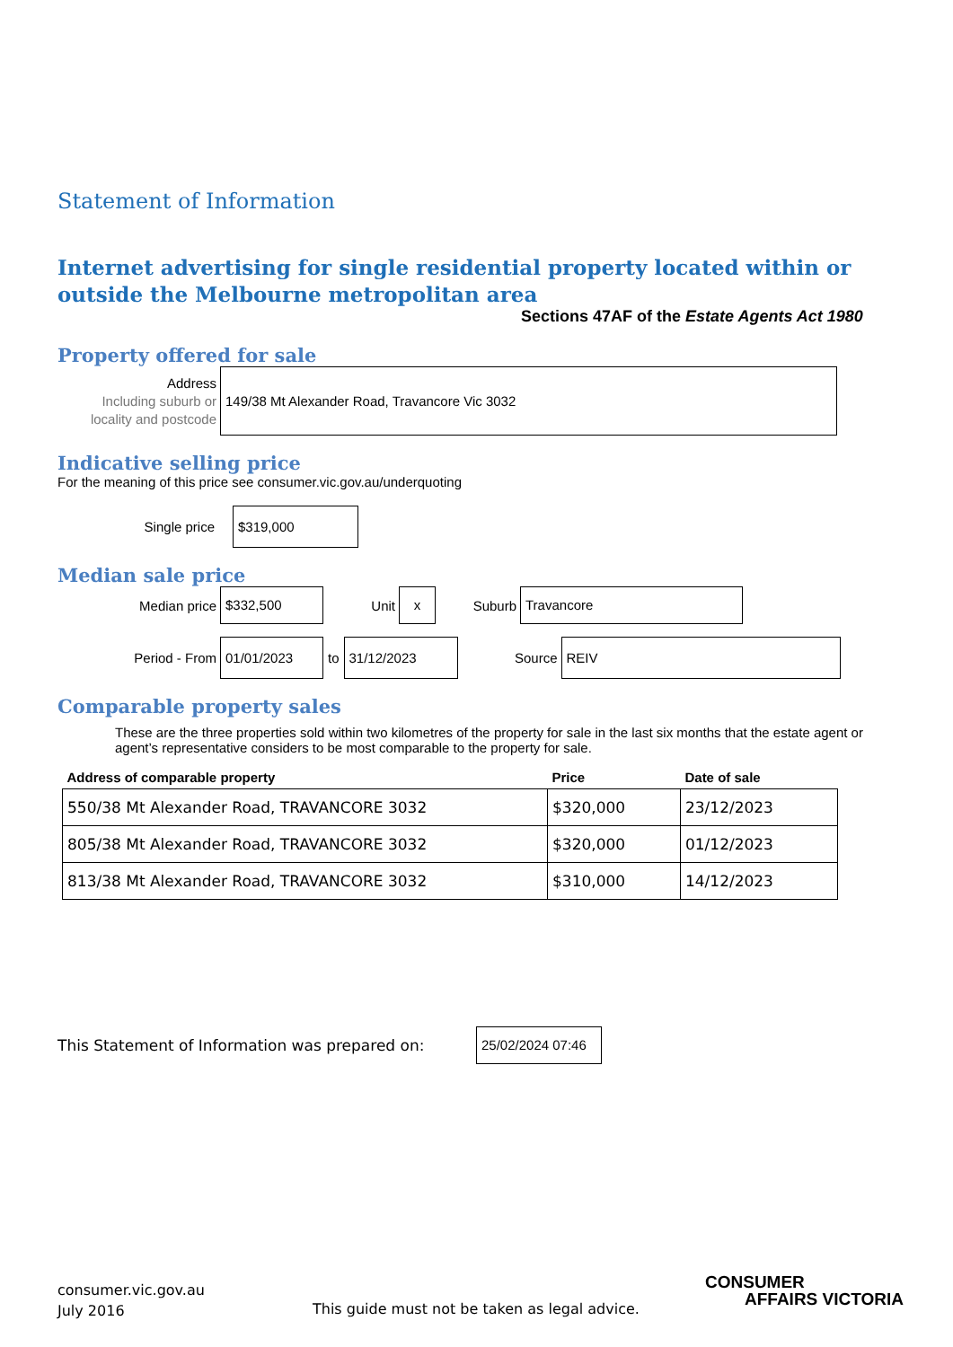Statement of Information
Internet advertising for single residential property located within or outside the Melbourne metropolitan area
Sections 47AF of the Estate Agents Act 1980
Property offered for sale
Address
Including suburb or locality and postcode
149/38 Mt Alexander Road, Travancore Vic 3032
Indicative selling price
For the meaning of this price see consumer.vic.gov.au/underquoting
Single price $319,000
Median sale price
Median price $332,500 Unit x Suburb Travancore
Period - From 01/01/2023 to 31/12/2023 Source REIV
Comparable property sales
These are the three properties sold within two kilometres of the property for sale in the last six months that the estate agent or agent’s representative considers to be most comparable to the property for sale.
| Address of comparable property | Price | Date of sale |
| --- | --- | --- |
| 550/38 Mt Alexander Road, TRAVANCORE 3032 | $320,000 | 23/12/2023 |
| 805/38 Mt Alexander Road, TRAVANCORE 3032 | $320,000 | 01/12/2023 |
| 813/38 Mt Alexander Road, TRAVANCORE 3032 | $310,000 | 14/12/2023 |
This Statement of Information was prepared on: 25/02/2024 07:46
consumer.vic.gov.au
July 2016
This guide must not be taken as legal advice.
CONSUMER
AFFAIRS VICTORIA